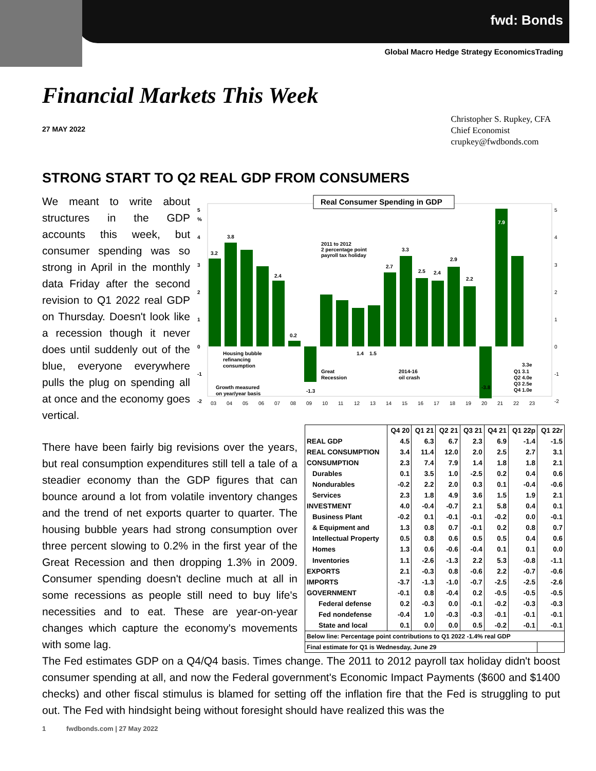fwd: Bonds
Global Macro Hedge Strategy EconomicsTrading
Financial Markets This Week
27 MAY 2022
Christopher S. Rupkey, CFA
Chief Economist
crupkey@fwdbonds.com
STRONG START TO Q2 REAL GDP FROM CONSUMERS
We meant to write about structures in the GDP accounts this week, but consumer spending was so strong in April in the monthly data Friday after the second revision to Q1 2022 real GDP on Thursday. Doesn't look like a recession though it never does until suddenly out of the blue, everyone everywhere pulls the plug on spending all at once and the economy goes vertical.
Real Consumer Spending in GDP
5
4
3
2
1
0
-1
-2
%
3.2
3.8
2.4
0.2
-1.3
1.4
1.5
2.7
3.3
2.5
2.4
2.9
2.2
-3.8
7.9
2011 to 2012
2 percentage point
payroll tax holiday
Housing bubble
refinancing
consumption
Growth measured
on year/year basis
Great
Recession
2014-16
oil crash
3.3e
Q1 3.1
Q2 4.0e
Q3 2.5e
Q4 1.0e
03
04
05
06
07
08
09
10
11
12
13
14
15
16
17
18
19
20
21
22
23
5
4
3
2
1
0
-1
-2
There have been fairly big revisions over the years, but real consumption expenditures still tell a tale of a steadier economy than the GDP figures that can bounce around a lot from volatile inventory changes and the trend of net exports quarter to quarter. The housing bubble years had strong consumption over three percent slowing to 0.2% in the first year of the Great Recession and then dropping 1.3% in 2009. Consumer spending doesn't decline much at all in some recessions as people still need to buy life's necessities and to eat. These are year-on-year changes which capture the economy's movements with some lag.
| | Q4 20 | Q1 21 | Q2 21 | Q3 21 | Q4 21 | Q1 22p | Q1 22r |
| --- | --- | --- | --- | --- | --- | --- | --- |
| REAL GDP | 4.5 | 6.3 | 6.7 | 2.3 | 6.9 | -1.4 | -1.5 |
| REAL CONSUMPTION | 3.4 | 11.4 | 12.0 | 2.0 | 2.5 | 2.7 | 3.1 |
| CONSUMPTION | 2.3 | 7.4 | 7.9 | 1.4 | 1.8 | 1.8 | 2.1 |
| Durables | 0.1 | 3.5 | 1.0 | -2.5 | 0.2 | 0.4 | 0.6 |
| Nondurables | -0.2 | 2.2 | 2.0 | 0.3 | 0.1 | -0.4 | -0.6 |
| Services | 2.3 | 1.8 | 4.9 | 3.6 | 1.5 | 1.9 | 2.1 |
| INVESTMENT | 4.0 | -0.4 | -0.7 | 2.1 | 5.8 | 0.4 | 0.1 |
| Business Plant | -0.2 | 0.1 | -0.1 | -0.1 | -0.2 | 0.0 | -0.1 |
| & Equipment and | 1.3 | 0.8 | 0.7 | -0.1 | 0.2 | 0.8 | 0.7 |
| Intellectual Property | 0.5 | 0.8 | 0.6 | 0.5 | 0.5 | 0.4 | 0.6 |
| Homes | 1.3 | 0.6 | -0.6 | -0.4 | 0.1 | 0.1 | 0.0 |
| Inventories | 1.1 | -2.6 | -1.3 | 2.2 | 5.3 | -0.8 | -1.1 |
| EXPORTS | 2.1 | -0.3 | 0.8 | -0.6 | 2.2 | -0.7 | -0.6 |
| IMPORTS | -3.7 | -1.3 | -1.0 | -0.7 | -2.5 | -2.5 | -2.6 |
| GOVERNMENT | -0.1 | 0.8 | -0.4 | 0.2 | -0.5 | -0.5 | -0.5 |
| Federal defense | 0.2 | -0.3 | 0.0 | -0.1 | -0.2 | -0.3 | -0.3 |
| Fed nondefense | -0.4 | 1.0 | -0.3 | -0.3 | -0.1 | -0.1 | -0.1 |
| State and local | 0.1 | 0.0 | 0.0 | 0.5 | -0.2 | -0.1 | -0.1 |
| Below line: Percentage point contributions to Q1 2022 -1.4% real GDP | | | | | | | |
| Final estimate for Q1 is Wednesday, June 29 | | | | | | | |
The Fed estimates GDP on a Q4/Q4 basis. Times change. The 2011 to 2012 payroll tax holiday didn't boost consumer spending at all, and now the Federal government's Economic Impact Payments ($600 and $1400 checks) and other fiscal stimulus is blamed for setting off the inflation fire that the Fed is struggling to put out. The Fed with hindsight being without foresight should have realized this was the
1 fwdbonds.com | 27 May 2022